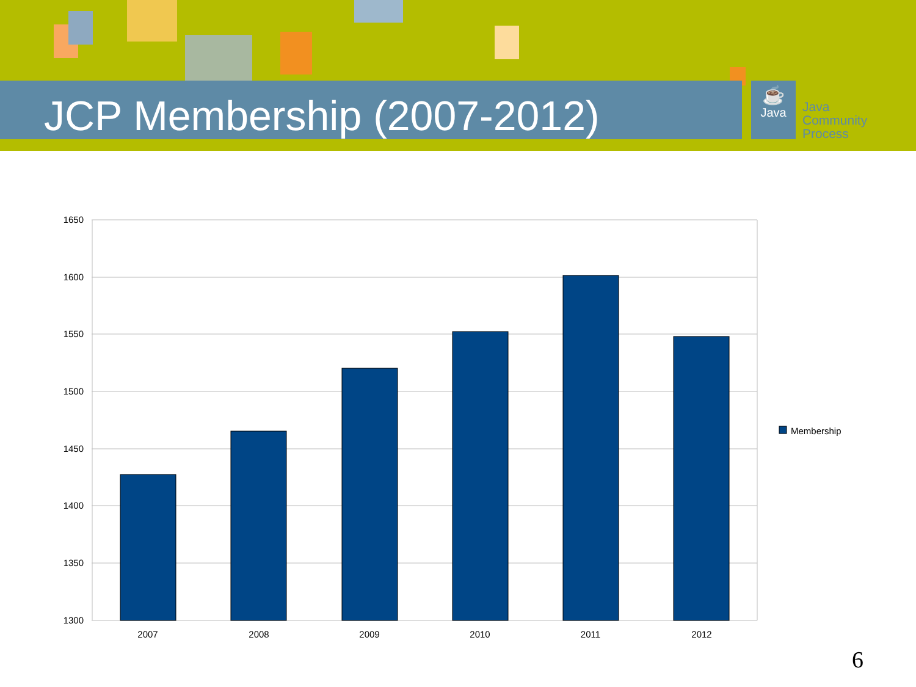JCP Membership (2007-2012)
☕
Java
Java
Community
Process
1650
1600
1550
1500
1450
1400
1350
1300
2007
2008
2009
2010
2011
2012
Membership
6